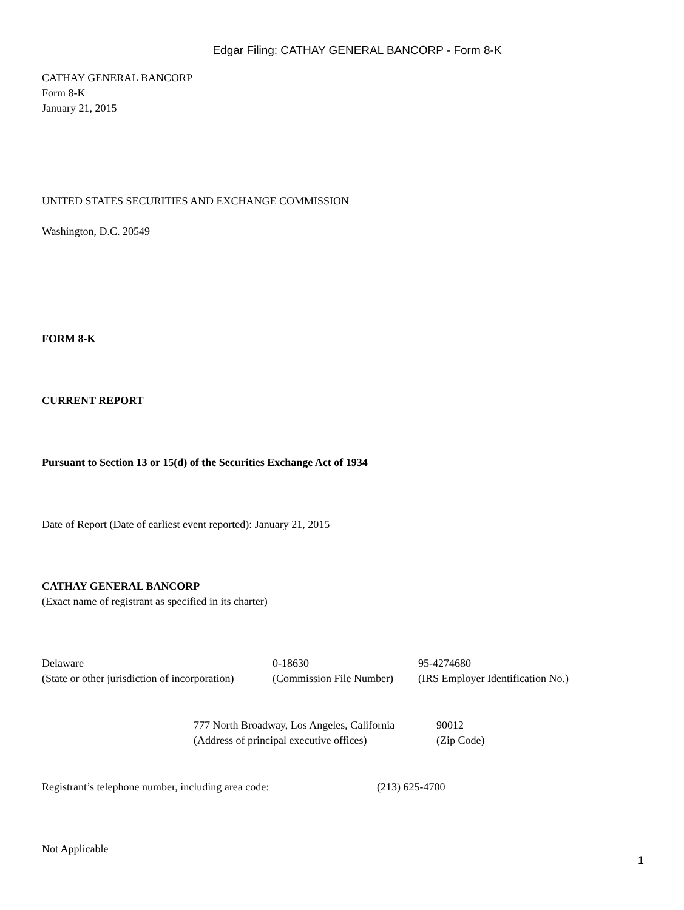Edgar Filing: CATHAY GENERAL BANCORP - Form 8-K
CATHAY GENERAL BANCORP
Form 8-K
January 21, 2015
UNITED STATES SECURITIES AND EXCHANGE COMMISSION
Washington, D.C. 20549
FORM 8-K
CURRENT REPORT
Pursuant to Section 13 or 15(d) of the Securities Exchange Act of 1934
Date of Report (Date of earliest event reported): January 21, 2015
CATHAY GENERAL BANCORP
(Exact name of registrant as specified in its charter)
| Delaware | 0-18630 | 95-4274680 |
| (State or other jurisdiction of incorporation) | (Commission File Number) | (IRS Employer Identification No.) |
| 777 North Broadway, Los Angeles, California | 90012 |
| (Address of principal executive offices) | (Zip Code) |
| Registrant’s telephone number, including area code: | (213) 625-4700 |
Not Applicable
1